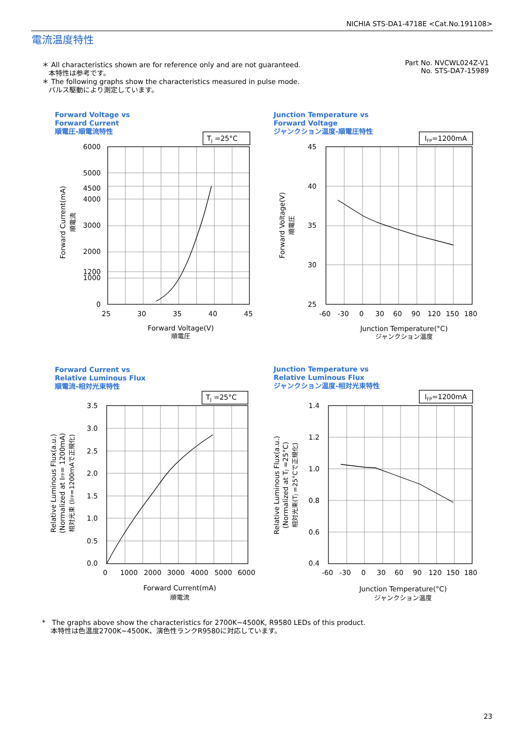NICHIA STS-DA1-4718E <Cat.No.191108>
電流温度特性
＊ All characteristics shown are for reference only and are not guaranteed.
本特性は参考です。
＊ The following graphs show the characteristics measured in pulse mode.
パルス駆動により測定しています。
Part No. NVCWL024Z-V1
No. STS-DA7-15989
Forward Voltage vs
Forward Current
順電圧-順電流特性
Junction Temperature vs
Forward Voltage
ジャンクション温度-順電圧特性
Forward Current vs
Relative Luminous Flux
順電流-相対光束特性
Junction Temperature vs
Relative Luminous Flux
ジャンクション温度-相対光束特性
TJ =25°C
IFP=1200mA
TJ =25°C
IFP=1200mA
6000
5000
4500
4000
3000
2000
1200
1000
0
45
40
35
30
25
3.5
3.0
2.5
2.0
1.5
1.0
0.5
0.0
1.4
1.2
1.0
0.8
0.6
0.4
25
30
35
40
45
-60
-30
0
30
60
90
120
150
180
0
1000
2000
3000
4000
5000
6000
-60
-30
0
30
60
90
120
150
180
Forward Voltage(V)
順電圧
Junction Temperature(°C)
ジャンクション温度
Forward Current(mA)
順電流
Junction Temperature(°C)
ジャンクション温度
Forward Current(mA)
順電流
Forward Voltage(V)
順電圧
Relative Luminous Flux(a.u.)
(Normalized at IFP= 1200mA)
相対光束 (IFP=1200mAで正規化)
Relative Luminous Flux(a.u.)
(Normalized at TJ =25°C)
相対光束(TJ =25°Cで正規化)
* The graphs above show the characteristics for 2700K~4500K, R9580 LEDs of this product.
本特性は色温度2700K~4500K、演色性ランクR9580に対応しています。
23